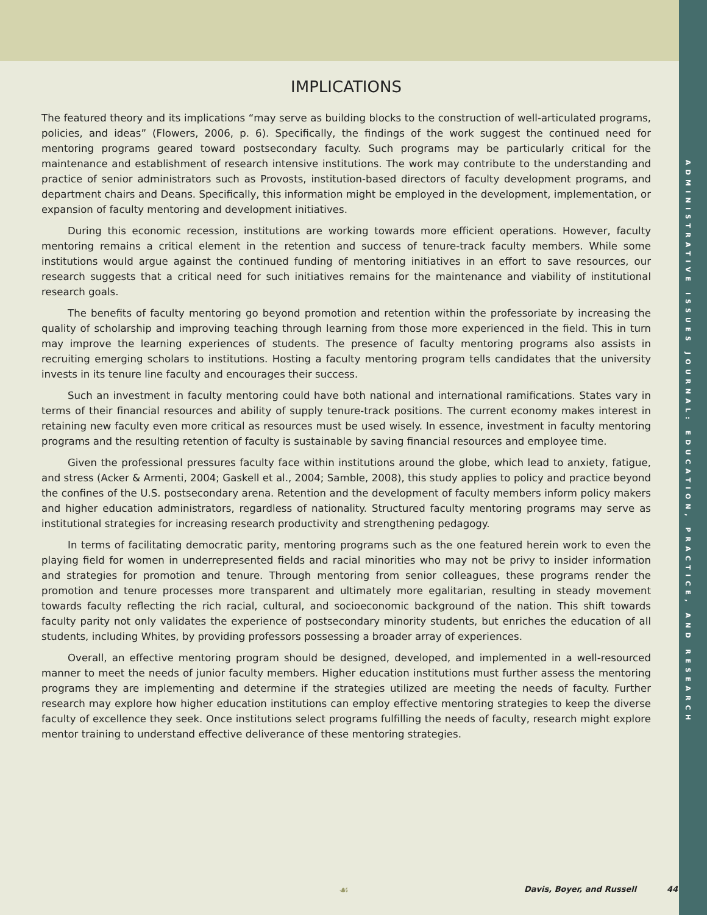ADMINISTRATIVE ISSUES JOURNAL: EDUCATION, PRACTICE, AND RESEARCH
IMPLICATIONS
The featured theory and its implications “may serve as building blocks to the construction of well-articulated programs, policies, and ideas” (Flowers, 2006, p. 6). Specifically, the findings of the work suggest the continued need for mentoring programs geared toward postsecondary faculty. Such programs may be particularly critical for the maintenance and establishment of research intensive institutions. The work may contribute to the understanding and practice of senior administrators such as Provosts, institution-based directors of faculty development programs, and department chairs and Deans. Specifically, this information might be employed in the development, implementation, or expansion of faculty mentoring and development initiatives.
During this economic recession, institutions are working towards more efficient operations. However, faculty mentoring remains a critical element in the retention and success of tenure-track faculty members. While some institutions would argue against the continued funding of mentoring initiatives in an effort to save resources, our research suggests that a critical need for such initiatives remains for the maintenance and viability of institutional research goals.
The benefits of faculty mentoring go beyond promotion and retention within the professoriate by increasing the quality of scholarship and improving teaching through learning from those more experienced in the field. This in turn may improve the learning experiences of students. The presence of faculty mentoring programs also assists in recruiting emerging scholars to institutions. Hosting a faculty mentoring program tells candidates that the university invests in its tenure line faculty and encourages their success.
Such an investment in faculty mentoring could have both national and international ramifications. States vary in terms of their financial resources and ability of supply tenure-track positions. The current economy makes interest in retaining new faculty even more critical as resources must be used wisely. In essence, investment in faculty mentoring programs and the resulting retention of faculty is sustainable by saving financial resources and employee time.
Given the professional pressures faculty face within institutions around the globe, which lead to anxiety, fatigue, and stress (Acker & Armenti, 2004; Gaskell et al., 2004; Samble, 2008), this study applies to policy and practice beyond the confines of the U.S. postsecondary arena. Retention and the development of faculty members inform policy makers and higher education administrators, regardless of nationality. Structured faculty mentoring programs may serve as institutional strategies for increasing research productivity and strengthening pedagogy.
In terms of facilitating democratic parity, mentoring programs such as the one featured herein work to even the playing field for women in underrepresented fields and racial minorities who may not be privy to insider information and strategies for promotion and tenure. Through mentoring from senior colleagues, these programs render the promotion and tenure processes more transparent and ultimately more egalitarian, resulting in steady movement towards faculty reflecting the rich racial, cultural, and socioeconomic background of the nation. This shift towards faculty parity not only validates the experience of postsecondary minority students, but enriches the education of all students, including Whites, by providing professors possessing a broader array of experiences.
Overall, an effective mentoring program should be designed, developed, and implemented in a well-resourced manner to meet the needs of junior faculty members. Higher education institutions must further assess the mentoring programs they are implementing and determine if the strategies utilized are meeting the needs of faculty. Further research may explore how higher education institutions can employ effective mentoring strategies to keep the diverse faculty of excellence they seek. Once institutions select programs fulfilling the needs of faculty, research might explore mentor training to understand effective deliverance of these mentoring strategies.
☙
Davis, Boyer, and Russell 44